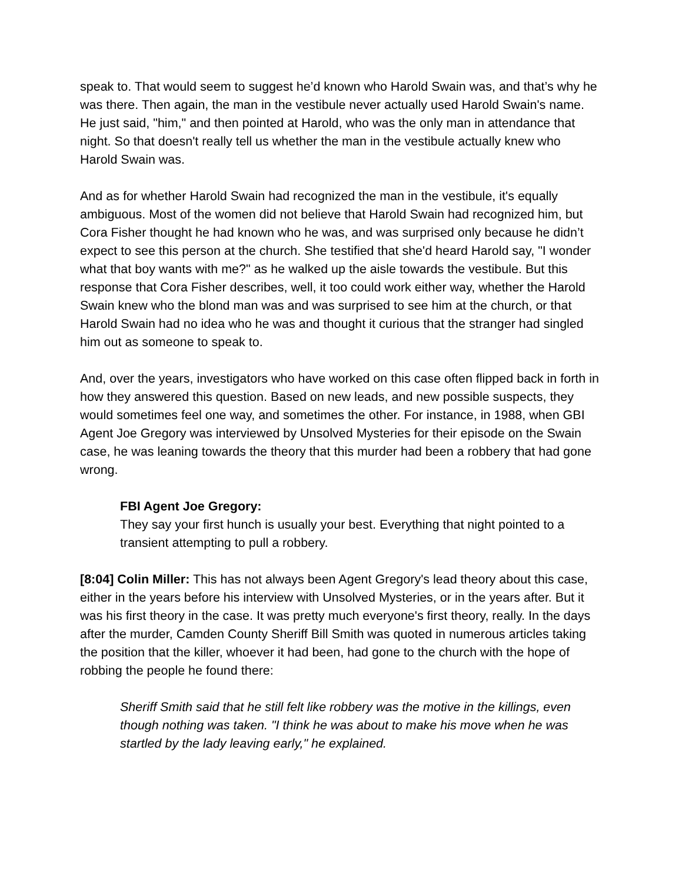speak to. That would seem to suggest he’d known who Harold Swain was, and that’s why he was there. Then again, the man in the vestibule never actually used Harold Swain's name. He just said, "him," and then pointed at Harold, who was the only man in attendance that night. So that doesn't really tell us whether the man in the vestibule actually knew who Harold Swain was.
And as for whether Harold Swain had recognized the man in the vestibule, it's equally ambiguous. Most of the women did not believe that Harold Swain had recognized him, but Cora Fisher thought he had known who he was, and was surprised only because he didn’t expect to see this person at the church. She testified that she'd heard Harold say, "I wonder what that boy wants with me?" as he walked up the aisle towards the vestibule. But this response that Cora Fisher describes, well, it too could work either way, whether the Harold Swain knew who the blond man was and was surprised to see him at the church, or that Harold Swain had no idea who he was and thought it curious that the stranger had singled him out as someone to speak to.
And, over the years, investigators who have worked on this case often flipped back in forth in how they answered this question. Based on new leads, and new possible suspects, they would sometimes feel one way, and sometimes the other. For instance, in 1988, when GBI Agent Joe Gregory was interviewed by Unsolved Mysteries for their episode on the Swain case, he was leaning towards the theory that this murder had been a robbery that had gone wrong.
FBI Agent Joe Gregory:
They say your first hunch is usually your best. Everything that night pointed to a transient attempting to pull a robbery.
[8:04] Colin Miller: This has not always been Agent Gregory's lead theory about this case, either in the years before his interview with Unsolved Mysteries, or in the years after. But it was his first theory in the case. It was pretty much everyone's first theory, really. In the days after the murder, Camden County Sheriff Bill Smith was quoted in numerous articles taking the position that the killer, whoever it had been, had gone to the church with the hope of robbing the people he found there:
Sheriff Smith said that he still felt like robbery was the motive in the killings, even though nothing was taken. "I think he was about to make his move when he was startled by the lady leaving early," he explained.